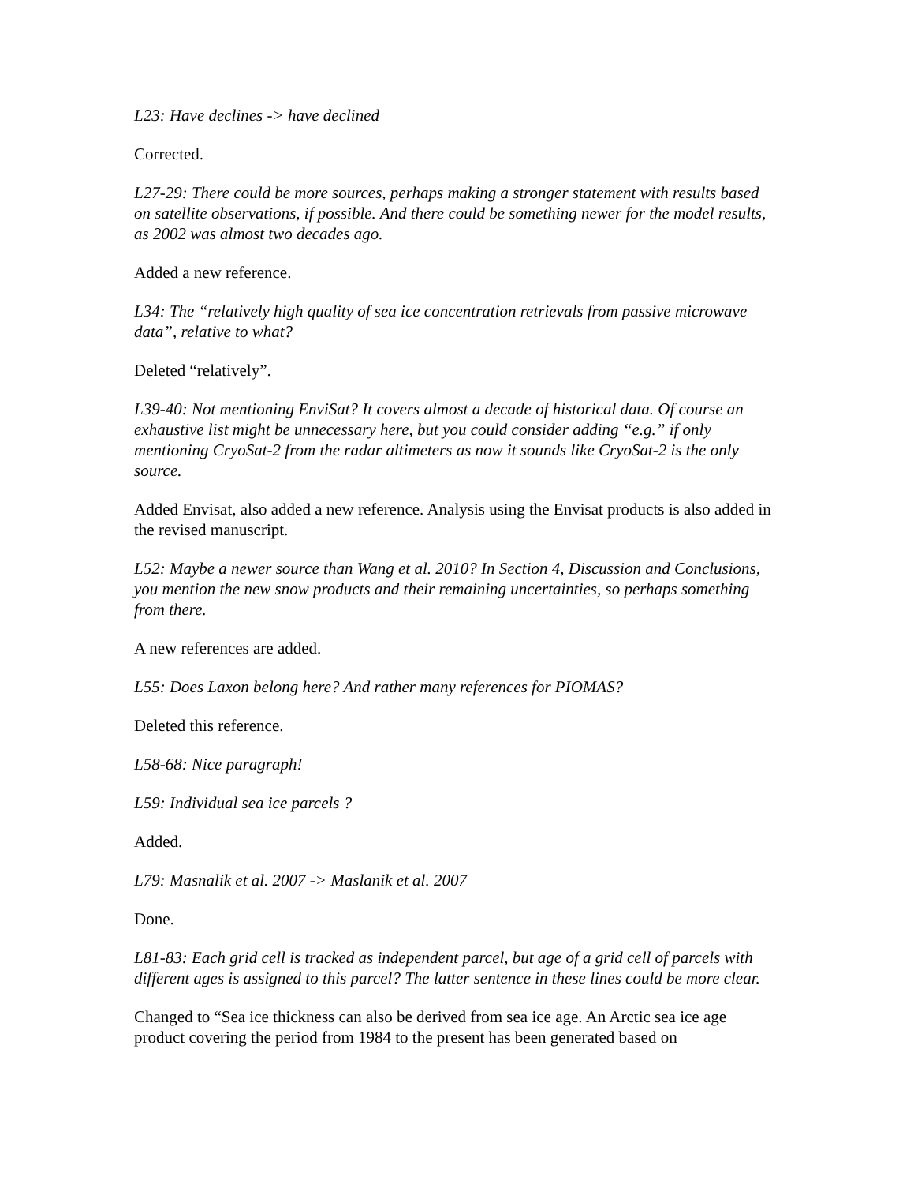L23: Have declines -> have declined
Corrected.
L27-29: There could be more sources, perhaps making a stronger statement with results based on satellite observations, if possible. And there could be something newer for the model results, as 2002 was almost two decades ago.
Added a new reference.
L34: The “relatively high quality of sea ice concentration retrievals from passive microwave data”, relative to what?
Deleted “relatively”.
L39-40: Not mentioning EnviSat? It covers almost a decade of historical data. Of course an exhaustive list might be unnecessary here, but you could consider adding “e.g.” if only mentioning CryoSat-2 from the radar altimeters as now it sounds like CryoSat-2 is the only source.
Added Envisat, also added a new reference. Analysis using the Envisat products is also added in the revised manuscript.
L52: Maybe a newer source than Wang et al. 2010? In Section 4, Discussion and Conclusions, you mention the new snow products and their remaining uncertainties, so perhaps something from there.
A new references are added.
L55: Does Laxon belong here? And rather many references for PIOMAS?
Deleted this reference.
L58-68: Nice paragraph!
L59: Individual sea ice parcels ?
Added.
L79: Masnalik et al. 2007 -> Maslanik et al. 2007
Done.
L81-83: Each grid cell is tracked as independent parcel, but age of a grid cell of parcels with different ages is assigned to this parcel? The latter sentence in these lines could be more clear.
Changed to “Sea ice thickness can also be derived from sea ice age. An Arctic sea ice age product covering the period from 1984 to the present has been generated based on